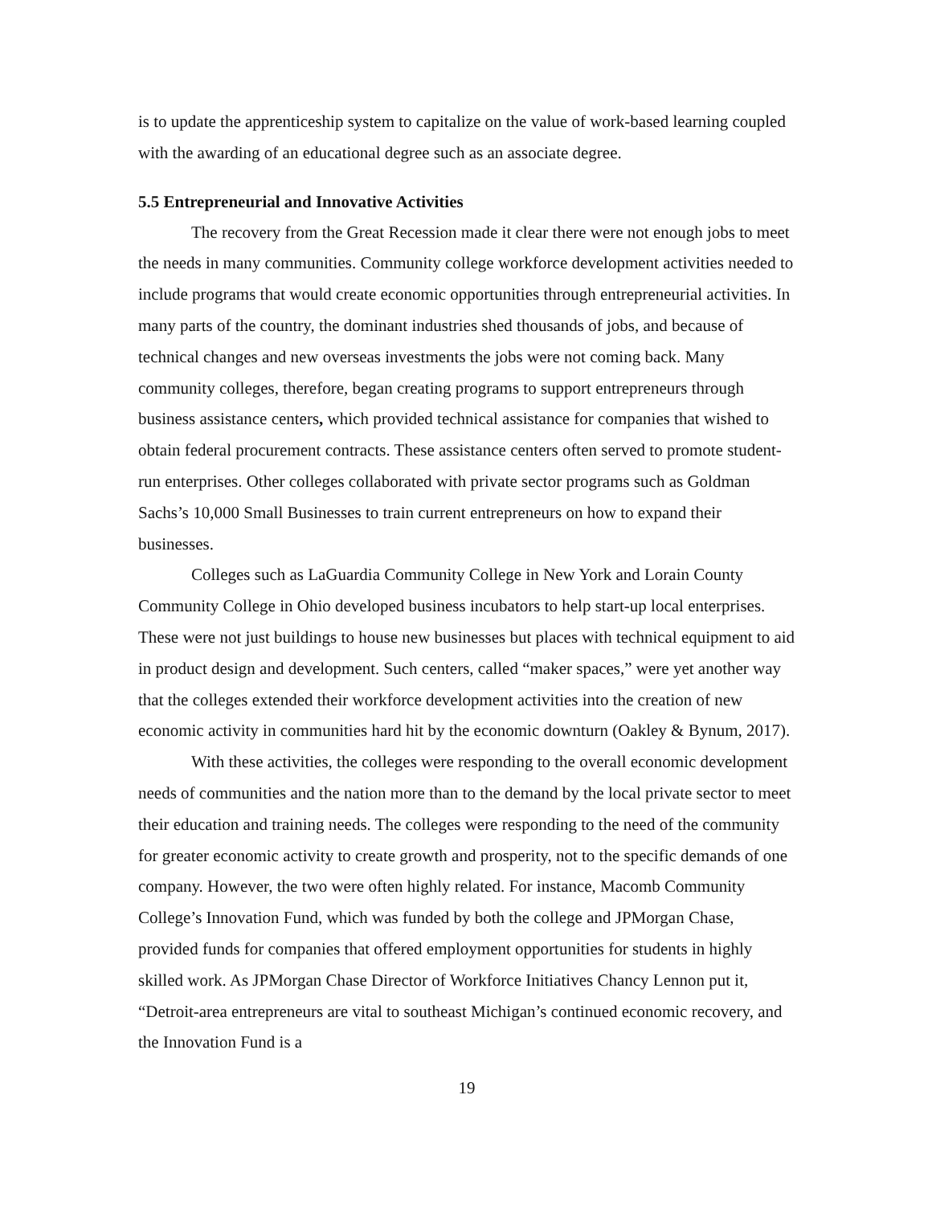is to update the apprenticeship system to capitalize on the value of work-based learning coupled with the awarding of an educational degree such as an associate degree.
5.5 Entrepreneurial and Innovative Activities
The recovery from the Great Recession made it clear there were not enough jobs to meet the needs in many communities. Community college workforce development activities needed to include programs that would create economic opportunities through entrepreneurial activities. In many parts of the country, the dominant industries shed thousands of jobs, and because of technical changes and new overseas investments the jobs were not coming back. Many community colleges, therefore, began creating programs to support entrepreneurs through business assistance centers, which provided technical assistance for companies that wished to obtain federal procurement contracts. These assistance centers often served to promote student-run enterprises. Other colleges collaborated with private sector programs such as Goldman Sachs’s 10,000 Small Businesses to train current entrepreneurs on how to expand their businesses.
Colleges such as LaGuardia Community College in New York and Lorain County Community College in Ohio developed business incubators to help start-up local enterprises. These were not just buildings to house new businesses but places with technical equipment to aid in product design and development. Such centers, called “maker spaces,” were yet another way that the colleges extended their workforce development activities into the creation of new economic activity in communities hard hit by the economic downturn (Oakley & Bynum, 2017).
With these activities, the colleges were responding to the overall economic development needs of communities and the nation more than to the demand by the local private sector to meet their education and training needs. The colleges were responding to the need of the community for greater economic activity to create growth and prosperity, not to the specific demands of one company. However, the two were often highly related. For instance, Macomb Community College’s Innovation Fund, which was funded by both the college and JPMorgan Chase, provided funds for companies that offered employment opportunities for students in highly skilled work. As JPMorgan Chase Director of Workforce Initiatives Chancy Lennon put it, “Detroit-area entrepreneurs are vital to southeast Michigan’s continued economic recovery, and the Innovation Fund is a
19